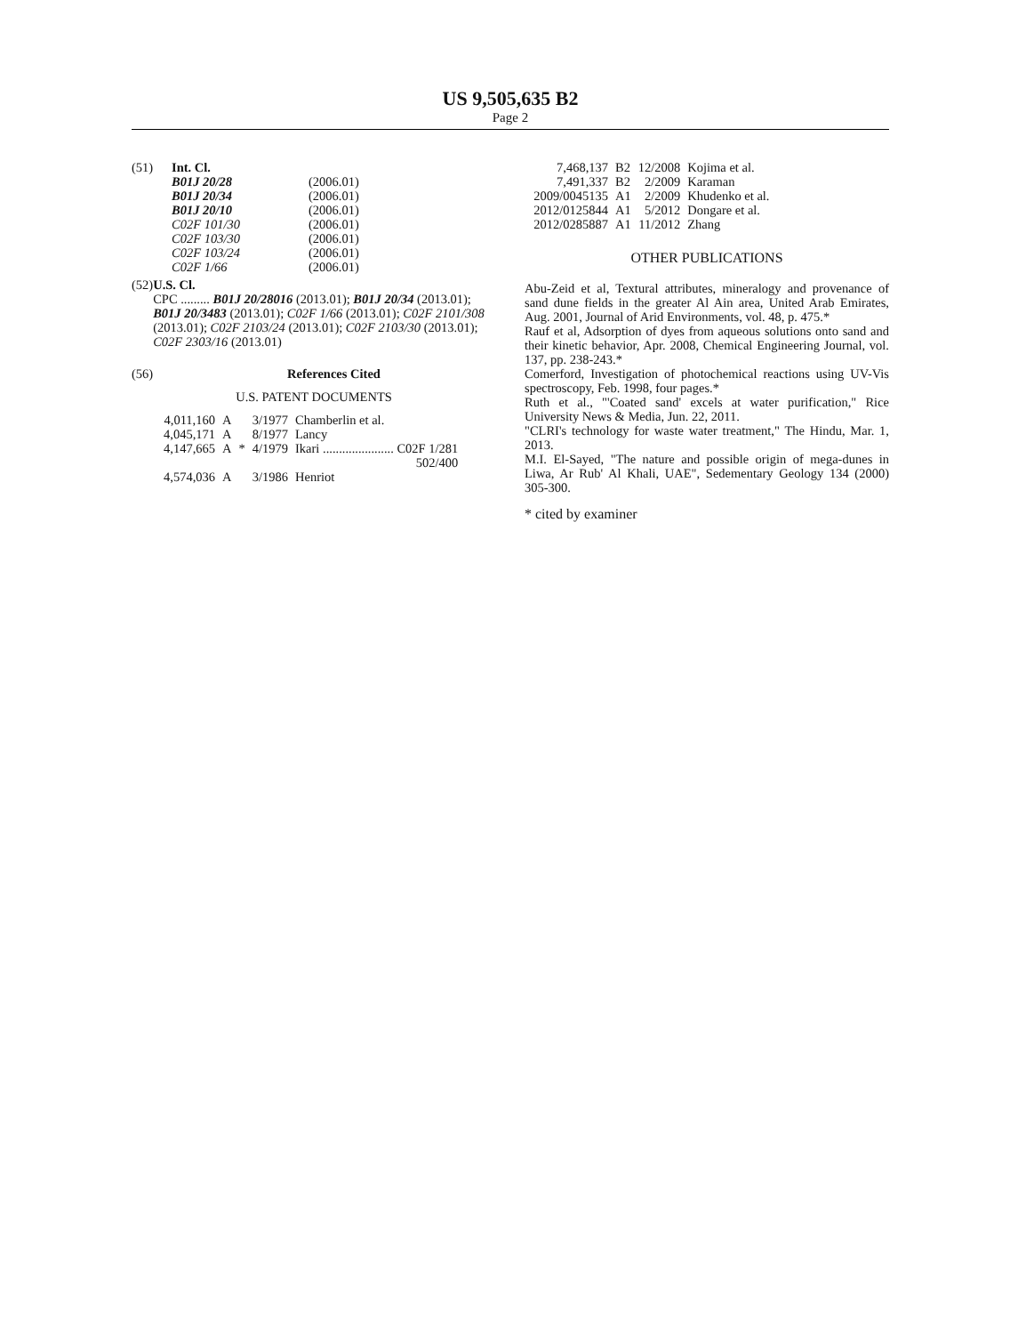US 9,505,635 B2
Page 2
(51) Int. Cl.
| B01J 20/28 | (2006.01) |
| B01J 20/34 | (2006.01) |
| B01J 20/10 | (2006.01) |
| C02F 101/30 | (2006.01) |
| C02F 103/30 | (2006.01) |
| C02F 103/24 | (2006.01) |
| C02F 1/66 | (2006.01) |
(52) U.S. Cl.
CPC ......... B01J 20/28016 (2013.01); B01J 20/34 (2013.01); B01J 20/3483 (2013.01); C02F 1/66 (2013.01); C02F 2101/308 (2013.01); C02F 2103/24 (2013.01); C02F 2103/30 (2013.01); C02F 2303/16 (2013.01)
(56) References Cited
U.S. PATENT DOCUMENTS
| 4,011,160 | A | | 3/1977 | Chamberlin et al. |
| 4,045,171 | A | | 8/1977 | Lancy |
| 4,147,665 | A | * | 4/1979 | Ikari ...................... C02F 1/281 502/400 |
| 4,574,036 | A | | 3/1986 | Henriot |
| 7,468,137 | B2 | 12/2008 | Kojima et al. |
| 7,491,337 | B2 | 2/2009 | Karaman |
| 2009/0045135 | A1 | 2/2009 | Khudenko et al. |
| 2012/0125844 | A1 | 5/2012 | Dongare et al. |
| 2012/0285887 | A1 | 11/2012 | Zhang |
OTHER PUBLICATIONS
Abu-Zeid et al, Textural attributes, mineralogy and provenance of sand dune fields in the greater Al Ain area, United Arab Emirates, Aug. 2001, Journal of Arid Environments, vol. 48, p. 475.*
Rauf et al, Adsorption of dyes from aqueous solutions onto sand and their kinetic behavior, Apr. 2008, Chemical Engineering Journal, vol. 137, pp. 238-243.*
Comerford, Investigation of photochemical reactions using UV-Vis spectroscopy, Feb. 1998, four pages.*
Ruth et al., "'Coated sand' excels at water purification," Rice University News & Media, Jun. 22, 2011.
"CLRI's technology for waste water treatment," The Hindu, Mar. 1, 2013.
M.I. El-Sayed, "The nature and possible origin of mega-dunes in Liwa, Ar Rub' Al Khali, UAE", Sedementary Geology 134 (2000) 305-300.
* cited by examiner